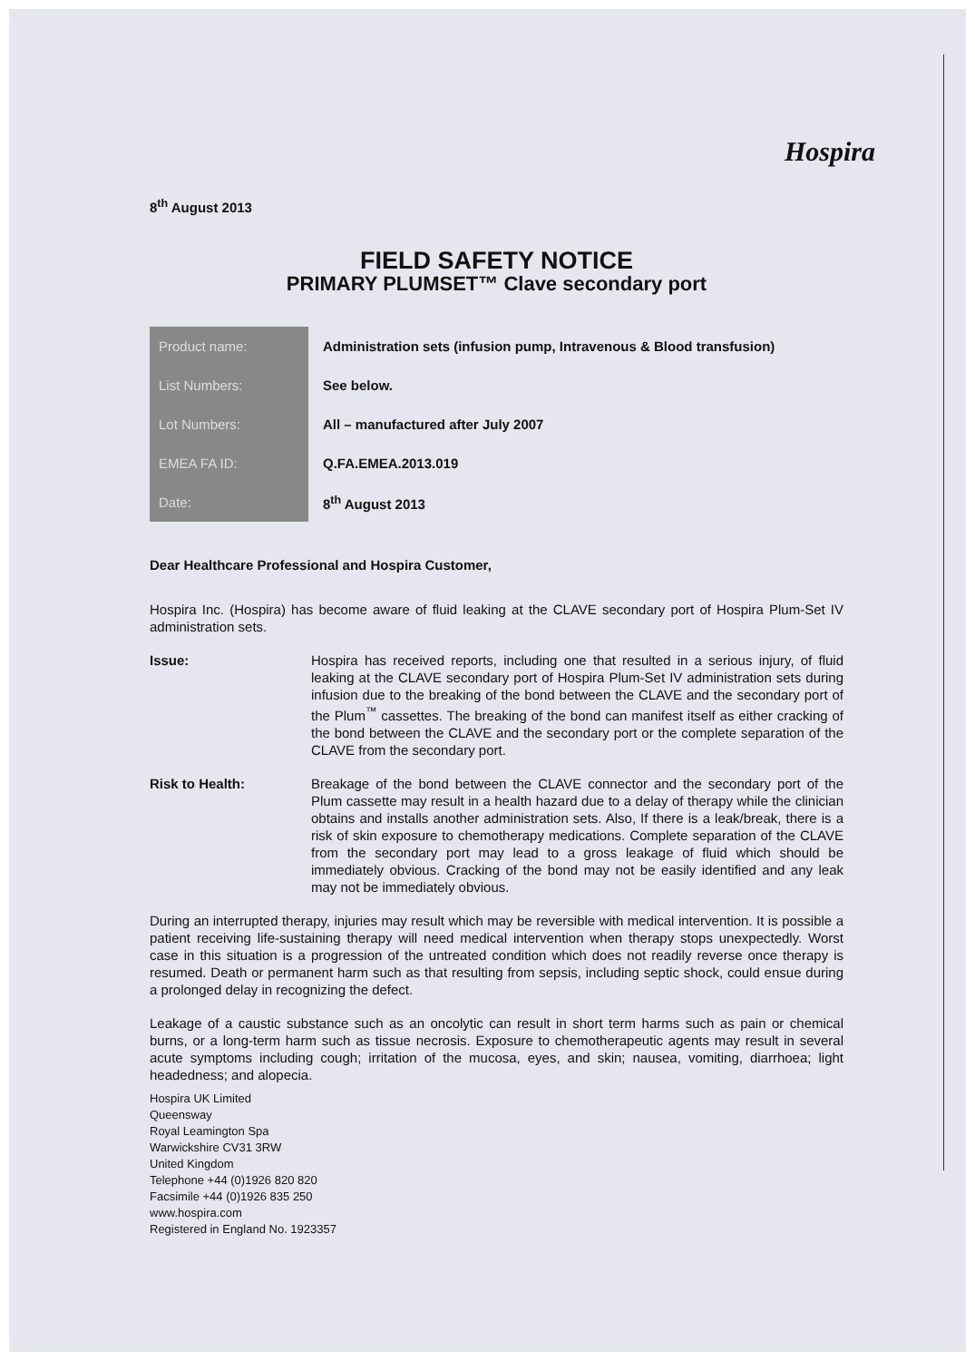Hospira
8<sup>th</sup> August 2013
FIELD SAFETY NOTICE
PRIMARY PLUMSET™ Clave secondary port
| Product name: | Administration sets (infusion pump, Intravenous & Blood transfusion) |
| List Numbers: | See below. |
| Lot Numbers: | All – manufactured after July 2007 |
| EMEA FA ID: | Q.FA.EMEA.2013.019 |
| Date: | 8<sup>th</sup> August 2013 |
Dear Healthcare Professional and Hospira Customer,
Hospira Inc. (Hospira) has become aware of fluid leaking at the CLAVE secondary port of Hospira Plum-Set IV administration sets.
Issue: Hospira has received reports, including one that resulted in a serious injury, of fluid leaking at the CLAVE secondary port of Hospira Plum-Set IV administration sets during infusion due to the breaking of the bond between the CLAVE and the secondary port of the Plum<sup>™</sup> cassettes. The breaking of the bond can manifest itself as either cracking of the bond between the CLAVE and the secondary port or the complete separation of the CLAVE from the secondary port.
Risk to Health: Breakage of the bond between the CLAVE connector and the secondary port of the Plum cassette may result in a health hazard due to a delay of therapy while the clinician obtains and installs another administration sets. Also, If there is a leak/break, there is a risk of skin exposure to chemotherapy medications. Complete separation of the CLAVE from the secondary port may lead to a gross leakage of fluid which should be immediately obvious. Cracking of the bond may not be easily identified and any leak may not be immediately obvious.
During an interrupted therapy, injuries may result which may be reversible with medical intervention. It is possible a patient receiving life-sustaining therapy will need medical intervention when therapy stops unexpectedly. Worst case in this situation is a progression of the untreated condition which does not readily reverse once therapy is resumed. Death or permanent harm such as that resulting from sepsis, including septic shock, could ensue during a prolonged delay in recognizing the defect.
Leakage of a caustic substance such as an oncolytic can result in short term harms such as pain or chemical burns, or a long-term harm such as tissue necrosis. Exposure to chemotherapeutic agents may result in several acute symptoms including cough; irritation of the mucosa, eyes, and skin; nausea, vomiting, diarrhoea; light headedness; and alopecia.
Hospira UK Limited
Queensway
Royal Leamington Spa
Warwickshire CV31 3RW
United Kingdom
Telephone +44 (0)1926 820 820
Facsimile +44 (0)1926 835 250
www.hospira.com
Registered in England No. 1923357